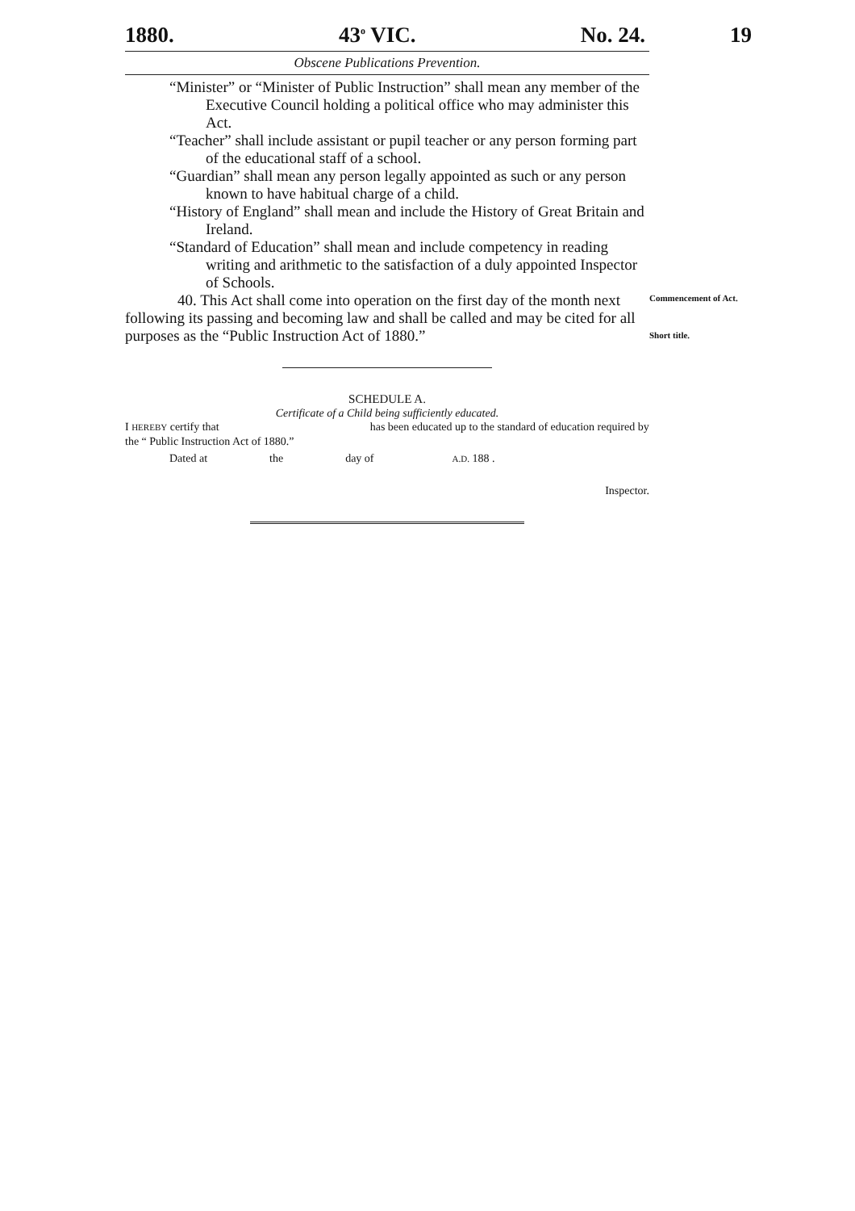1880. 43<sup>o</sup> VIC. No. 24.
19
Obscene Publications Prevention.
“Minister” or “Minister of Public Instruction” shall mean any member of the Executive Council holding a political office who may administer this Act.
“Teacher” shall include assistant or pupil teacher or any person forming part of the educational staff of a school.
“Guardian” shall mean any person legally appointed as such or any person known to have habitual charge of a child.
“History of England” shall mean and include the History of Great Britain and Ireland.
“Standard of Education” shall mean and include competency in reading writing and arithmetic to the satisfaction of a duly appointed Inspector of Schools.
Commencement of Act.
Short title.
40. This Act shall come into operation on the first day of the month next following its passing and becoming law and shall be called and may be cited for all purposes as the “Public Instruction Act of 1880.”
SCHEDULE A.
Certificate of a Child being sufficiently educated.
I HEREBY certify that has been educated up to the standard of education required by the “ Public Instruction Act of 1880.”
Dated at the day of A.D. 188 .
Inspector.